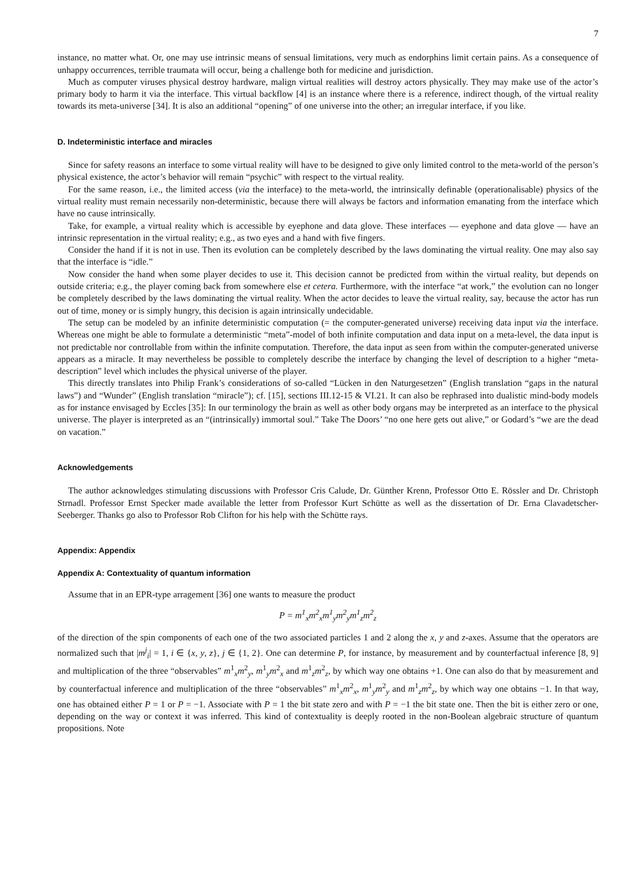7
instance, no matter what. Or, one may use intrinsic means of sensual limitations, very much as endorphins limit certain pains. As a consequence of unhappy occurrences, terrible traumata will occur, being a challenge both for medicine and jurisdiction.
Much as computer viruses physical destroy hardware, malign virtual realities will destroy actors physically. They may make use of the actor’s primary body to harm it via the interface. This virtual backflow [4] is an instance where there is a reference, indirect though, of the virtual reality towards its meta-universe [34]. It is also an additional “opening” of one universe into the other; an irregular interface, if you like.
D. Indeterministic interface and miracles
Since for safety reasons an interface to some virtual reality will have to be designed to give only limited control to the meta-world of the person’s physical existence, the actor’s behavior will remain “psychic” with respect to the virtual reality.
For the same reason, i.e., the limited access (via the interface) to the meta-world, the intrinsically definable (operationalisable) physics of the virtual reality must remain necessarily non-deterministic, because there will always be factors and information emanating from the interface which have no cause intrinsically.
Take, for example, a virtual reality which is accessible by eyephone and data glove. These interfaces — eyephone and data glove — have an intrinsic representation in the virtual reality; e.g., as two eyes and a hand with five fingers.
Consider the hand if it is not in use. Then its evolution can be completely described by the laws dominating the virtual reality. One may also say that the interface is “idle.”
Now consider the hand when some player decides to use it. This decision cannot be predicted from within the virtual reality, but depends on outside criteria; e.g., the player coming back from somewhere else et cetera. Furthermore, with the interface “at work,” the evolution can no longer be completely described by the laws dominating the virtual reality. When the actor decides to leave the virtual reality, say, because the actor has run out of time, money or is simply hungry, this decision is again intrinsically undecidable.
The setup can be modeled by an infinite deterministic computation (= the computer-generated universe) receiving data input via the interface. Whereas one might be able to formulate a deterministic “meta”-model of both infinite computation and data input on a meta-level, the data input is not predictable nor controllable from within the infinite computation. Therefore, the data input as seen from within the computer-generated universe appears as a miracle. It may nevertheless be possible to completely describe the interface by changing the level of description to a higher “meta-description” level which includes the physical universe of the player.
This directly translates into Philip Frank’s considerations of so-called “Lücken in den Naturgesetzen” (English translation “gaps in the natural laws”) and “Wunder” (English translation “miracle”); cf. [15], sections III.12-15 & VI.21. It can also be rephrased into dualistic mind-body models as for instance envisaged by Eccles [35]: In our terminology the brain as well as other body organs may be interpreted as an interface to the physical universe. The player is interpreted as an “(intrinsically) immortal soul.” Take The Doors’ “no one here gets out alive,” or Godard’s “we are the dead on vacation.”
Acknowledgements
The author acknowledges stimulating discussions with Professor Cris Calude, Dr. Günther Krenn, Professor Otto E. Rössler and Dr. Christoph Strnadl. Professor Ernst Specker made available the letter from Professor Kurt Schütte as well as the dissertation of Dr. Erna Clavadetscher-Seeberger. Thanks go also to Professor Rob Clifton for his help with the Schütte rays.
Appendix: Appendix
Appendix A: Contextuality of quantum information
Assume that in an EPR-type arragement [36] one wants to measure the product
P = m<sup>1</sup><sub>x</sub>m<sup>2</sup><sub>x</sub>m<sup>1</sup><sub>y</sub>m<sup>2</sup><sub>y</sub>m<sup>1</sup><sub>z</sub>m<sup>2</sup><sub>z</sub>
of the direction of the spin components of each one of the two associated particles 1 and 2 along the x, y and z-axes. Assume that the operators are normalized such that |m<sup>j</sup><sub>i</sub>| = 1, i ∈ {x, y, z}, j ∈ {1, 2}. One can determine P, for instance, by measurement and by counterfactual inference [8, 9] and multiplication of the three “observables” m<sup>1</sup><sub>x</sub>m<sup>2</sup><sub>y</sub>, m<sup>1</sup><sub>y</sub>m<sup>2</sup><sub>x</sub> and m<sup>1</sup><sub>z</sub>m<sup>2</sup><sub>z</sub>, by which way one obtains +1. One can also do that by measurement and by counterfactual inference and multiplication of the three “observables” m<sup>1</sup><sub>x</sub>m<sup>2</sup><sub>x</sub>, m<sup>1</sup><sub>y</sub>m<sup>2</sup><sub>y</sub> and m<sup>1</sup><sub>z</sub>m<sup>2</sup><sub>z</sub>, by which way one obtains −1. In that way, one has obtained either P = 1 or P = −1. Associate with P = 1 the bit state zero and with P = −1 the bit state one. Then the bit is either zero or one, depending on the way or context it was inferred. This kind of contextuality is deeply rooted in the non-Boolean algebraic structure of quantum propositions. Note